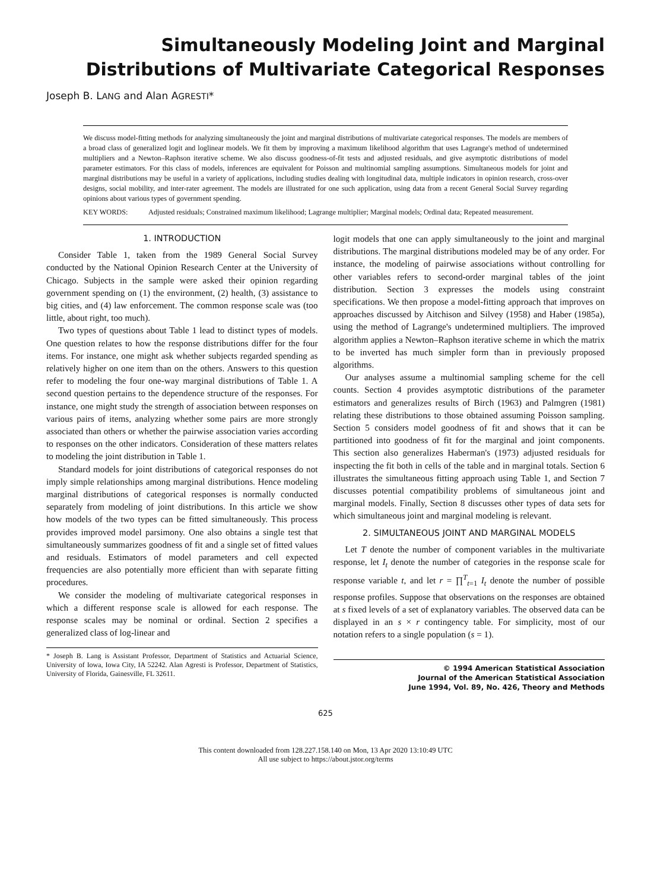Simultaneously Modeling Joint and Marginal
Distributions of Multivariate Categorical Responses
Joseph B. LANG and Alan AGRESTI*
We discuss model-fitting methods for analyzing simultaneously the joint and marginal distributions of multivariate categorical responses. The models are members of a broad class of generalized logit and loglinear models. We fit them by improving a maximum likelihood algorithm that uses Lagrange's method of undetermined multipliers and a Newton–Raphson iterative scheme. We also discuss goodness-of-fit tests and adjusted residuals, and give asymptotic distributions of model parameter estimators. For this class of models, inferences are equivalent for Poisson and multinomial sampling assumptions. Simultaneous models for joint and marginal distributions may be useful in a variety of applications, including studies dealing with longitudinal data, multiple indicators in opinion research, cross-over designs, social mobility, and inter-rater agreement. The models are illustrated for one such application, using data from a recent General Social Survey regarding opinions about various types of government spending.
KEY WORDS: Adjusted residuals; Constrained maximum likelihood; Lagrange multiplier; Marginal models; Ordinal data; Repeated measurement.
1. INTRODUCTION
Consider Table 1, taken from the 1989 General Social Survey conducted by the National Opinion Research Center at the University of Chicago. Subjects in the sample were asked their opinion regarding government spending on (1) the environment, (2) health, (3) assistance to big cities, and (4) law enforcement. The common response scale was (too little, about right, too much).
Two types of questions about Table 1 lead to distinct types of models. One question relates to how the response distributions differ for the four items. For instance, one might ask whether subjects regarded spending as relatively higher on one item than on the others. Answers to this question refer to modeling the four one-way marginal distributions of Table 1. A second question pertains to the dependence structure of the responses. For instance, one might study the strength of association between responses on various pairs of items, analyzing whether some pairs are more strongly associated than others or whether the pairwise association varies according to responses on the other indicators. Consideration of these matters relates to modeling the joint distribution in Table 1.
Standard models for joint distributions of categorical responses do not imply simple relationships among marginal distributions. Hence modeling marginal distributions of categorical responses is normally conducted separately from modeling of joint distributions. In this article we show how models of the two types can be fitted simultaneously. This process provides improved model parsimony. One also obtains a single test that simultaneously summarizes goodness of fit and a single set of fitted values and residuals. Estimators of model parameters and cell expected frequencies are also potentially more efficient than with separate fitting procedures.
We consider the modeling of multivariate categorical responses in which a different response scale is allowed for each response. The response scales may be nominal or ordinal. Section 2 specifies a generalized class of log-linear and
* Joseph B. Lang is Assistant Professor, Department of Statistics and Actuarial Science, University of Iowa, Iowa City, IA 52242. Alan Agresti is Professor, Department of Statistics, University of Florida, Gainesville, FL 32611.
logit models that one can apply simultaneously to the joint and marginal distributions. The marginal distributions modeled may be of any order. For instance, the modeling of pairwise associations without controlling for other variables refers to second-order marginal tables of the joint distribution. Section 3 expresses the models using constraint specifications. We then propose a model-fitting approach that improves on approaches discussed by Aitchison and Silvey (1958) and Haber (1985a), using the method of Lagrange's undetermined multipliers. The improved algorithm applies a Newton–Raphson iterative scheme in which the matrix to be inverted has much simpler form than in previously proposed algorithms.
Our analyses assume a multinomial sampling scheme for the cell counts. Section 4 provides asymptotic distributions of the parameter estimators and generalizes results of Birch (1963) and Palmgren (1981) relating these distributions to those obtained assuming Poisson sampling. Section 5 considers model goodness of fit and shows that it can be partitioned into goodness of fit for the marginal and joint components. This section also generalizes Haberman's (1973) adjusted residuals for inspecting the fit both in cells of the table and in marginal totals. Section 6 illustrates the simultaneous fitting approach using Table 1, and Section 7 discusses potential compatibility problems of simultaneous joint and marginal models. Finally, Section 8 discusses other types of data sets for which simultaneous joint and marginal modeling is relevant.
2. SIMULTANEOUS JOINT AND MARGINAL MODELS
Let T denote the number of component variables in the multivariate response, let I<sub>t</sub> denote the number of categories in the response scale for response variable t, and let r = ∏<sup>T</sup><sub>t=1</sub> I<sub>t</sub> denote the number of possible response profiles. Suppose that observations on the responses are obtained at s fixed levels of a set of explanatory variables. The observed data can be displayed in an s × r contingency table. For simplicity, most of our notation refers to a single population (s = 1).
© 1994 American Statistical Association
Journal of the American Statistical Association
June 1994, Vol. 89, No. 426, Theory and Methods
625
This content downloaded from 128.227.158.140 on Mon, 13 Apr 2020 13:10:49 UTC
All use subject to https://about.jstor.org/terms